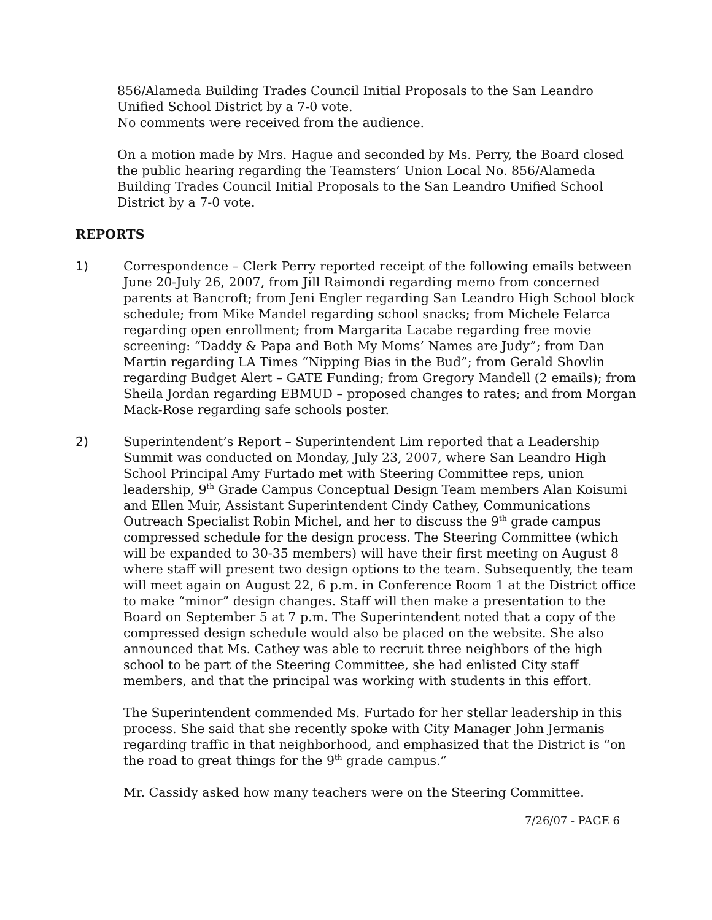856/Alameda Building Trades Council Initial Proposals to the San Leandro Unified School District by a 7-0 vote.
No comments were received from the audience.
On a motion made by Mrs. Hague and seconded by Ms. Perry, the Board closed the public hearing regarding the Teamsters’ Union Local No. 856/Alameda Building Trades Council Initial Proposals to the San Leandro Unified School District by a 7-0 vote.
REPORTS
1) Correspondence – Clerk Perry reported receipt of the following emails between June 20-July 26, 2007, from Jill Raimondi regarding memo from concerned parents at Bancroft; from Jeni Engler regarding San Leandro High School block schedule; from Mike Mandel regarding school snacks; from Michele Felarca regarding open enrollment; from Margarita Lacabe regarding free movie screening: “Daddy & Papa and Both My Moms’ Names are Judy”; from Dan Martin regarding LA Times “Nipping Bias in the Bud”; from Gerald Shovlin regarding Budget Alert – GATE Funding; from Gregory Mandell (2 emails); from Sheila Jordan regarding EBMUD – proposed changes to rates; and from Morgan Mack-Rose regarding safe schools poster.
2) Superintendent’s Report – Superintendent Lim reported that a Leadership Summit was conducted on Monday, July 23, 2007, where San Leandro High School Principal Amy Furtado met with Steering Committee reps, union leadership, 9<sup>th</sup> Grade Campus Conceptual Design Team members Alan Koisumi and Ellen Muir, Assistant Superintendent Cindy Cathey, Communications Outreach Specialist Robin Michel, and her to discuss the 9<sup>th</sup> grade campus compressed schedule for the design process. The Steering Committee (which will be expanded to 30-35 members) will have their first meeting on August 8 where staff will present two design options to the team. Subsequently, the team will meet again on August 22, 6 p.m. in Conference Room 1 at the District office to make “minor” design changes. Staff will then make a presentation to the Board on September 5 at 7 p.m. The Superintendent noted that a copy of the compressed design schedule would also be placed on the website. She also announced that Ms. Cathey was able to recruit three neighbors of the high school to be part of the Steering Committee, she had enlisted City staff members, and that the principal was working with students in this effort.
The Superintendent commended Ms. Furtado for her stellar leadership in this process. She said that she recently spoke with City Manager John Jermanis regarding traffic in that neighborhood, and emphasized that the District is “on the road to great things for the 9<sup>th</sup> grade campus.”
Mr. Cassidy asked how many teachers were on the Steering Committee.
7/26/07 - PAGE 6